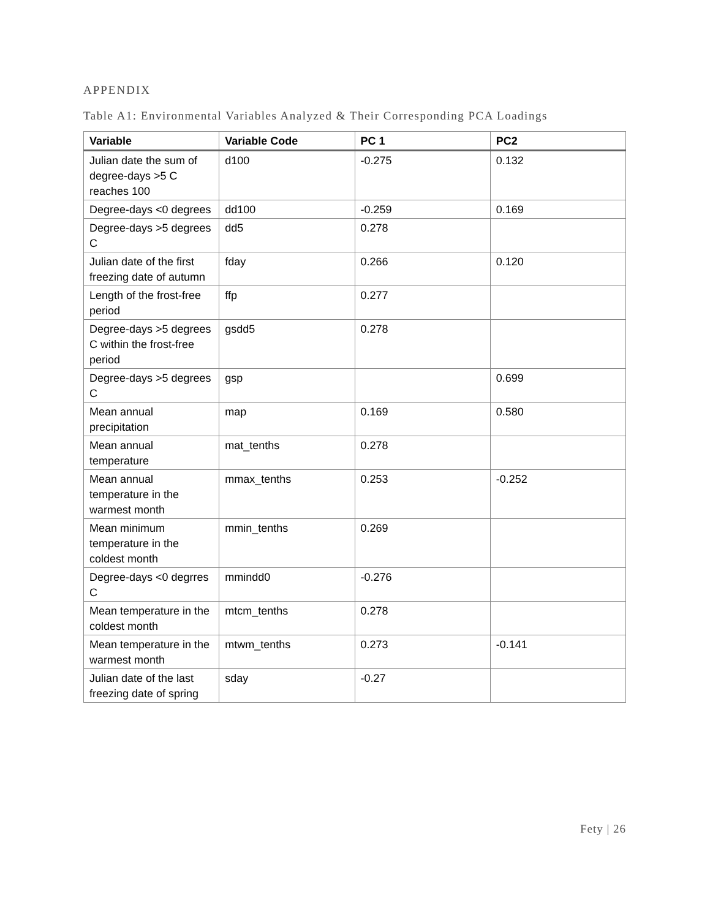APPENDIX
Table A1: Environmental Variables Analyzed & Their Corresponding PCA Loadings
| Variable | Variable Code | PC 1 | PC2 |
| --- | --- | --- | --- |
| Julian date the sum of degree-days >5 C reaches 100 | d100 | -0.275 | 0.132 |
| Degree-days <0 degrees | dd100 | -0.259 | 0.169 |
| Degree-days >5 degrees C | dd5 | 0.278 | |
| Julian date of the first freezing date of autumn | fday | 0.266 | 0.120 |
| Length of the frost-free period | ffp | 0.277 | |
| Degree-days >5 degrees C within the frost-free period | gsdd5 | 0.278 | |
| Degree-days >5 degrees C | gsp | | 0.699 |
| Mean annual precipitation | map | 0.169 | 0.580 |
| Mean annual temperature | mat_tenths | 0.278 | |
| Mean annual temperature in the warmest month | mmax_tenths | 0.253 | -0.252 |
| Mean minimum temperature in the coldest month | mmin_tenths | 0.269 | |
| Degree-days <0 degrres C | mmindd0 | -0.276 | |
| Mean temperature in the coldest month | mtcm_tenths | 0.278 | |
| Mean temperature in the warmest month | mtwm_tenths | 0.273 | -0.141 |
| Julian date of the last freezing date of spring | sday | -0.27 | |
Fety | 26